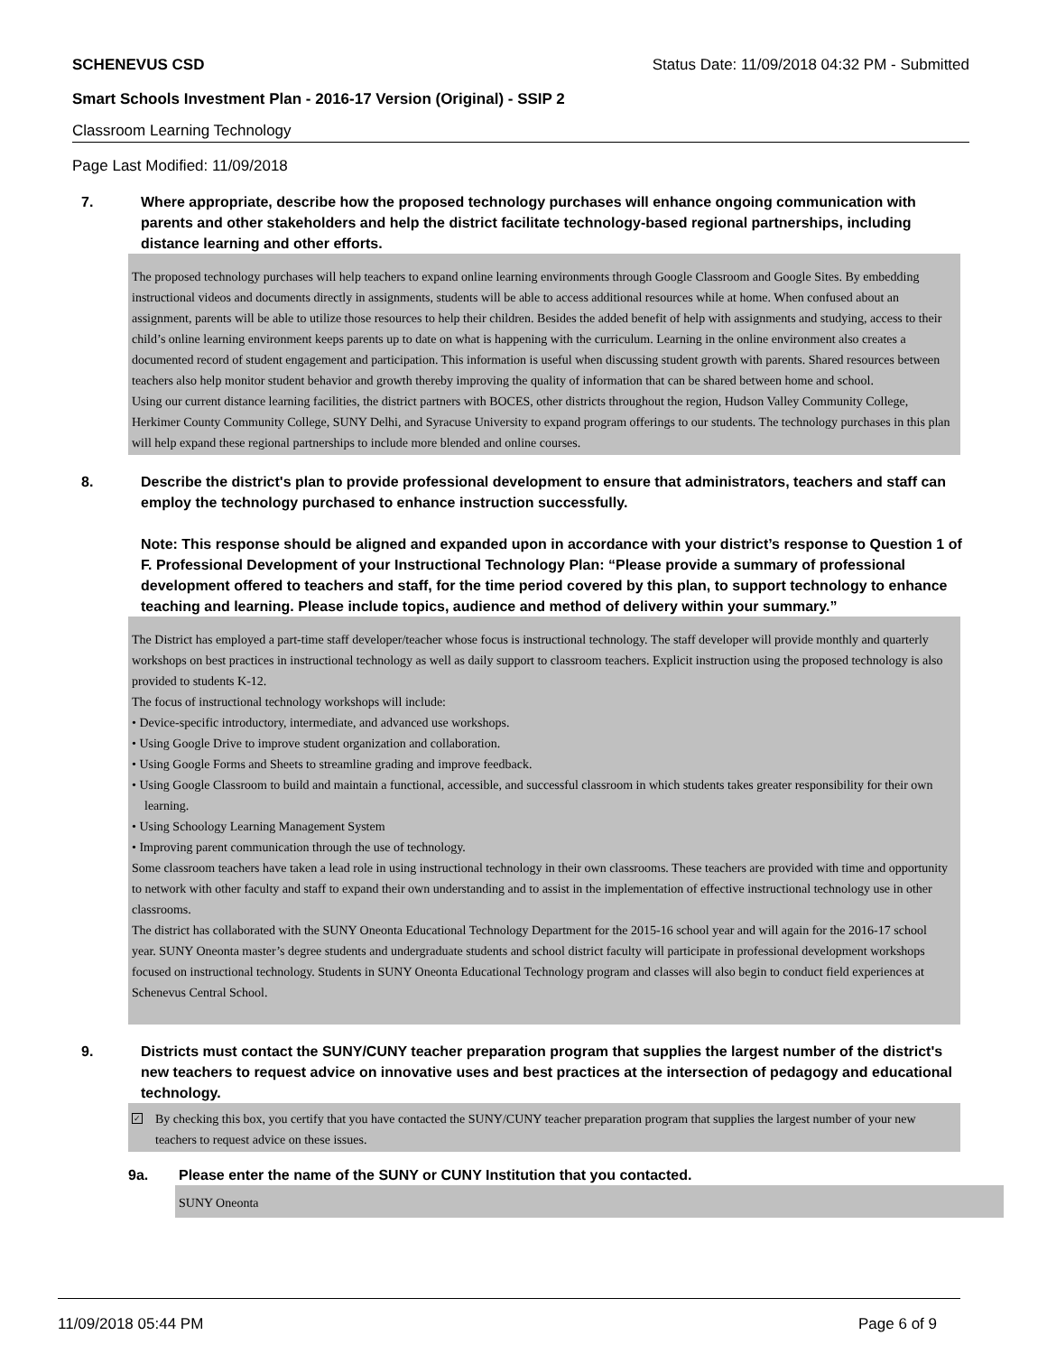SCHENEVUS CSD Status Date: 11/09/2018 04:32 PM - Submitted
Smart Schools Investment Plan - 2016-17 Version (Original) - SSIP 2
Classroom Learning Technology
Page Last Modified: 11/09/2018
7. Where appropriate, describe how the proposed technology purchases will enhance ongoing communication with parents and other stakeholders and help the district facilitate technology-based regional partnerships, including distance learning and other efforts.
The proposed technology purchases will help teachers to expand online learning environments through Google Classroom and Google Sites. By embedding instructional videos and documents directly in assignments, students will be able to access additional resources while at home. When confused about an assignment, parents will be able to utilize those resources to help their children. Besides the added benefit of help with assignments and studying, access to their child’s online learning environment keeps parents up to date on what is happening with the curriculum. Learning in the online environment also creates a documented record of student engagement and participation. This information is useful when discussing student growth with parents. Shared resources between teachers also help monitor student behavior and growth thereby improving the quality of information that can be shared between home and school.
Using our current distance learning facilities, the district partners with BOCES, other districts throughout the region, Hudson Valley Community College, Herkimer County Community College, SUNY Delhi, and Syracuse University to expand program offerings to our students. The technology purchases in this plan will help expand these regional partnerships to include more blended and online courses.
8. Describe the district's plan to provide professional development to ensure that administrators, teachers and staff can employ the technology purchased to enhance instruction successfully.
Note: This response should be aligned and expanded upon in accordance with your district’s response to Question 1 of F. Professional Development of your Instructional Technology Plan: “Please provide a summary of professional development offered to teachers and staff, for the time period covered by this plan, to support technology to enhance teaching and learning. Please include topics, audience and method of delivery within your summary.”
The District has employed a part-time staff developer/teacher whose focus is instructional technology. The staff developer will provide monthly and quarterly workshops on best practices in instructional technology as well as daily support to classroom teachers. Explicit instruction using the proposed technology is also provided to students K-12.
The focus of instructional technology workshops will include:
• Device-specific introductory, intermediate, and advanced use workshops.
• Using Google Drive to improve student organization and collaboration.
• Using Google Forms and Sheets to streamline grading and improve feedback.
• Using Google Classroom to build and maintain a functional, accessible, and successful classroom in which students takes greater responsibility for their own learning.
• Using Schoology Learning Management System
• Improving parent communication through the use of technology.
Some classroom teachers have taken a lead role in using instructional technology in their own classrooms. These teachers are provided with time and opportunity to network with other faculty and staff to expand their own understanding and to assist in the implementation of effective instructional technology use in other classrooms.
The district has collaborated with the SUNY Oneonta Educational Technology Department for the 2015-16 school year and will again for the 2016-17 school year. SUNY Oneonta master’s degree students and undergraduate students and school district faculty will participate in professional development workshops focused on instructional technology. Students in SUNY Oneonta Educational Technology program and classes will also begin to conduct field experiences at Schenevus Central School.
9. Districts must contact the SUNY/CUNY teacher preparation program that supplies the largest number of the district's new teachers to request advice on innovative uses and best practices at the intersection of pedagogy and educational technology.
✓ By checking this box, you certify that you have contacted the SUNY/CUNY teacher preparation program that supplies the largest number of your new teachers to request advice on these issues.
9a. Please enter the name of the SUNY or CUNY Institution that you contacted.
SUNY Oneonta
11/09/2018 05:44 PM Page 6 of 9